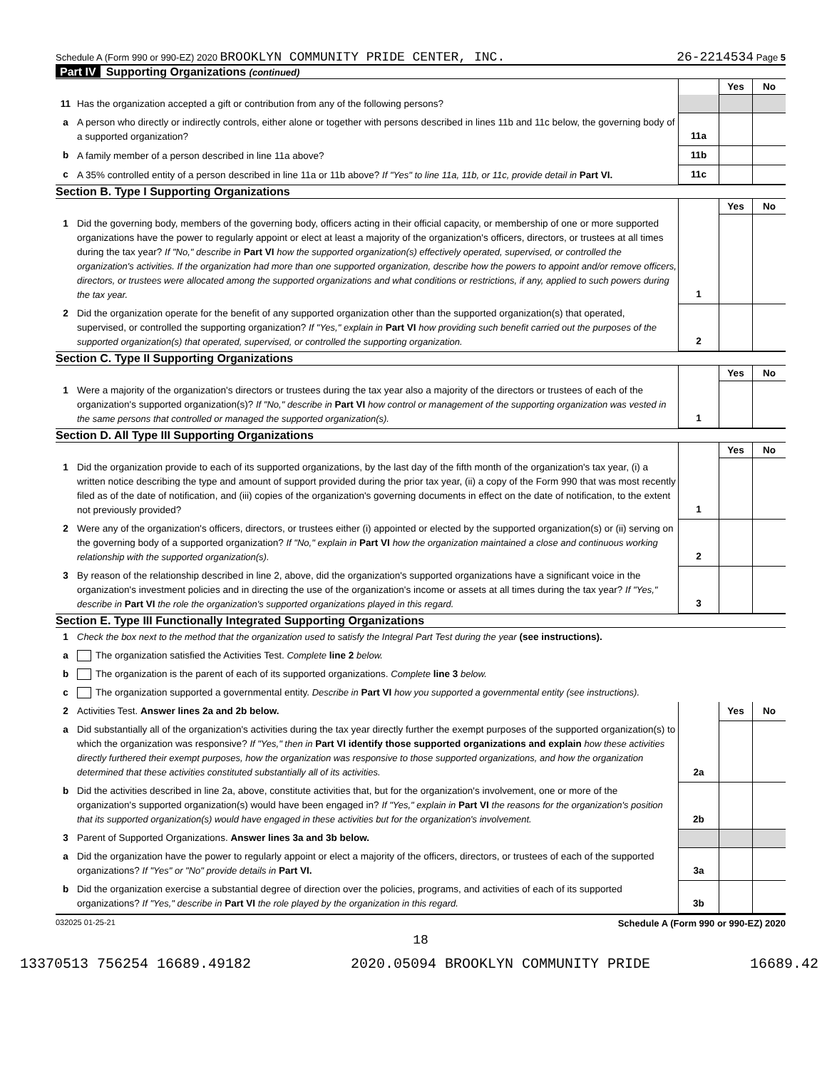Schedule A (Form 990 or 990-EZ) 2020 BROOKLYN COMMUNITY PRIDE CENTER, INC. 26-2214534 Page 5
Part IV Supporting Organizations (continued)
| | | | Yes | No |
| 11 | Has the organization accepted a gift or contribution from any of the following persons? | | | |
| a | A person who directly or indirectly controls, either alone or together with persons described in lines 11b and 11c below, the governing body of a supported organization? | 11a | | |
| b | A family member of a person described in line 11a above? | 11b | | |
| c | A 35% controlled entity of a person described in line 11a or 11b above? If "Yes" to line 11a, 11b, or 11c, provide detail in Part VI. | 11c | | |
Section B. Type I Supporting Organizations
| | | | Yes | No |
| 1 | Did the governing body, members of the governing body, officers acting in their official capacity, or membership of one or more supported organizations have the power to regularly appoint or elect at least a majority of the organization's officers, directors, or trustees at all times during the tax year? If "No," describe in Part VI how the supported organization(s) effectively operated, supervised, or controlled the organization's activities. If the organization had more than one supported organization, describe how the powers to appoint and/or remove officers, directors, or trustees were allocated among the supported organizations and what conditions or restrictions, if any, applied to such powers during the tax year. | 1 | | |
| 2 | Did the organization operate for the benefit of any supported organization other than the supported organization(s) that operated, supervised, or controlled the supporting organization? If "Yes," explain in Part VI how providing such benefit carried out the purposes of the supported organization(s) that operated, supervised, or controlled the supporting organization. | 2 | | |
Section C. Type II Supporting Organizations
| | | | Yes | No |
| 1 | Were a majority of the organization's directors or trustees during the tax year also a majority of the directors or trustees of each of the organization's supported organization(s)? If "No," describe in Part VI how control or management of the supporting organization was vested in the same persons that controlled or managed the supported organization(s). | 1 | | |
Section D. All Type III Supporting Organizations
| | | | Yes | No |
| 1 | Did the organization provide to each of its supported organizations, by the last day of the fifth month of the organization's tax year, (i) a written notice describing the type and amount of support provided during the prior tax year, (ii) a copy of the Form 990 that was most recently filed as of the date of notification, and (iii) copies of the organization's governing documents in effect on the date of notification, to the extent not previously provided? | 1 | | |
| 2 | Were any of the organization's officers, directors, or trustees either (i) appointed or elected by the supported organization(s) or (ii) serving on the governing body of a supported organization? If "No," explain in Part VI how the organization maintained a close and continuous working relationship with the supported organization(s). | 2 | | |
| 3 | By reason of the relationship described in line 2, above, did the organization's supported organizations have a significant voice in the organization's investment policies and in directing the use of the organization's income or assets at all times during the tax year? If "Yes," describe in Part VI the role the organization's supported organizations played in this regard. | 3 | | |
Section E. Type III Functionally Integrated Supporting Organizations
| 1 | Check the box next to the method that the organization used to satisfy the Integral Part Test during the year (see instructions). | | | |
| a | The organization satisfied the Activities Test. Complete line 2 below. | | | |
| b | The organization is the parent of each of its supported organizations. Complete line 3 below. | | | |
| c | The organization supported a governmental entity. Describe in Part VI how you supported a governmental entity (see instructions). | | | |
| 2 | Activities Test. Answer lines 2a and 2b below. | | Yes | No |
| a | Did substantially all of the organization's activities during the tax year directly further the exempt purposes of the supported organization(s) to which the organization was responsive? If "Yes," then in Part VI identify those supported organizations and explain how these activities directly furthered their exempt purposes, how the organization was responsive to those supported organizations, and how the organization determined that these activities constituted substantially all of its activities. | 2a | | |
| b | Did the activities described in line 2a, above, constitute activities that, but for the organization's involvement, one or more of the organization's supported organization(s) would have been engaged in? If "Yes," explain in Part VI the reasons for the organization's position that its supported organization(s) would have engaged in these activities but for the organization's involvement. | 2b | | |
| 3 | Parent of Supported Organizations. Answer lines 3a and 3b below. | | | |
| a | Did the organization have the power to regularly appoint or elect a majority of the officers, directors, or trustees of each of the supported organizations? If "Yes" or "No" provide details in Part VI. | 3a | | |
| b | Did the organization exercise a substantial degree of direction over the policies, programs, and activities of each of its supported organizations? If "Yes," describe in Part VI the role played by the organization in this regard. | 3b | | |
032025 01-25-21 Schedule A (Form 990 or 990-EZ) 2020
18
13370513 756254 16689.49182 2020.05094 BROOKLYN COMMUNITY PRIDE 16689.42